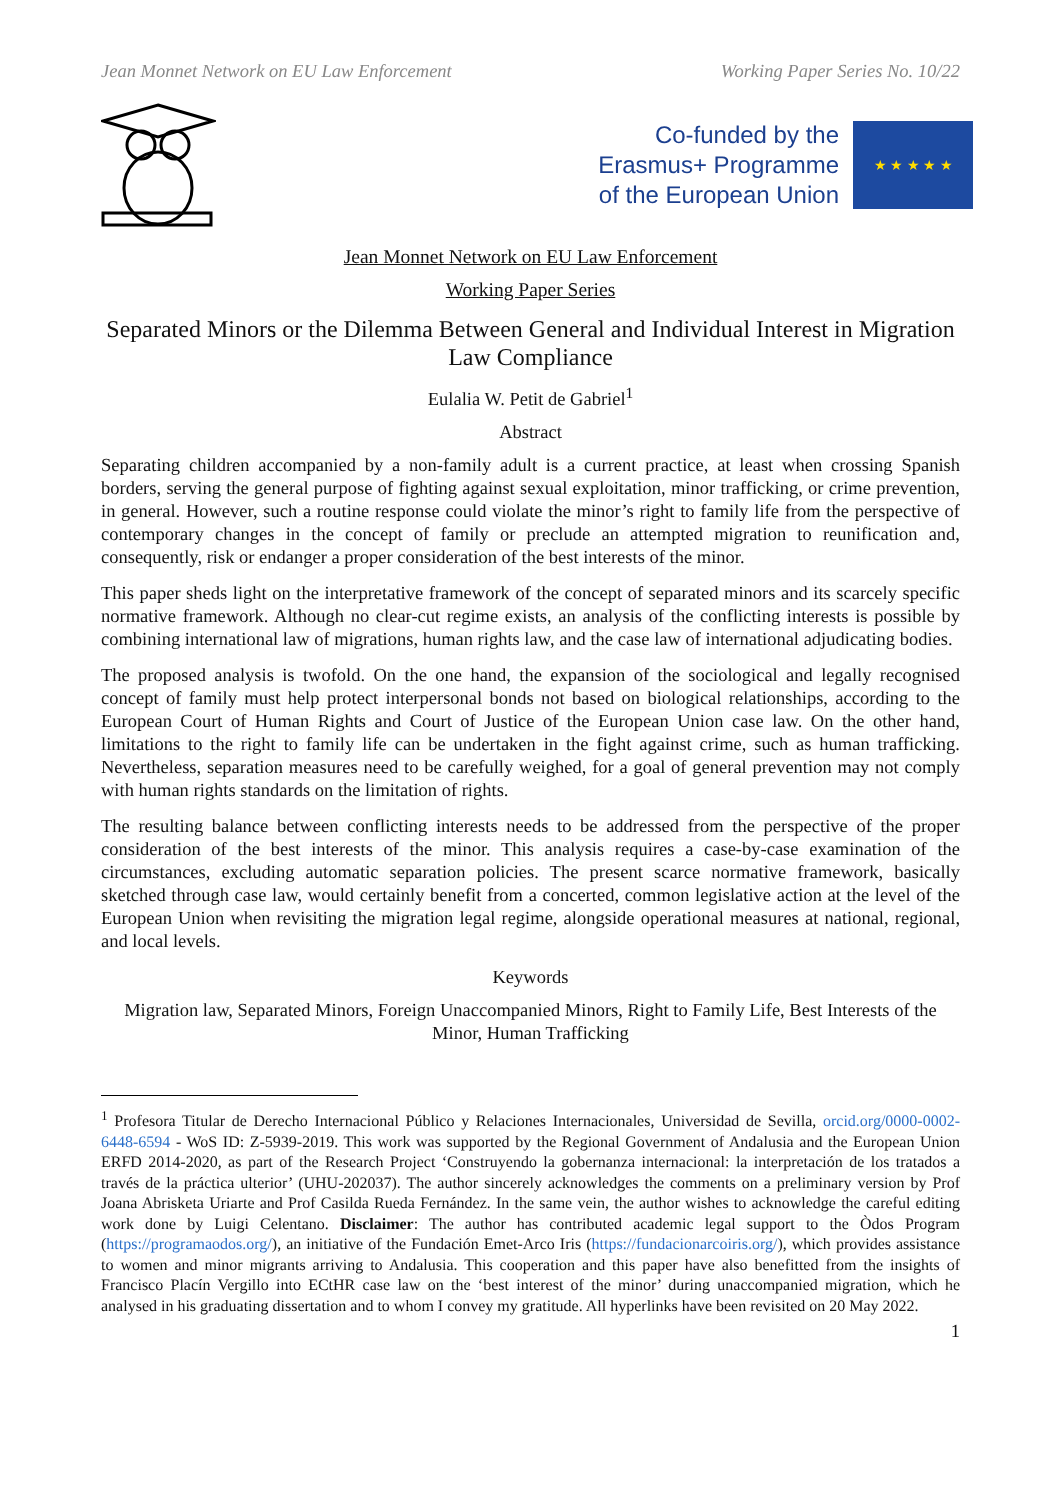Jean Monnet Network on EU Law Enforcement Working Paper Series No. 10/22
Co-funded by the
Erasmus+ Programme
of the European Union
★ ★ ★ ★ ★
Jean Monnet Network on EU Law Enforcement
Working Paper Series
Separated Minors or the Dilemma Between General and Individual Interest in Migration Law Compliance
Eulalia W. Petit de Gabriel<sup>1</sup>
Abstract
Separating children accompanied by a non-family adult is a current practice, at least when crossing Spanish borders, serving the general purpose of fighting against sexual exploitation, minor trafficking, or crime prevention, in general. However, such a routine response could violate the minor’s right to family life from the perspective of contemporary changes in the concept of family or preclude an attempted migration to reunification and, consequently, risk or endanger a proper consideration of the best interests of the minor.
This paper sheds light on the interpretative framework of the concept of separated minors and its scarcely specific normative framework. Although no clear-cut regime exists, an analysis of the conflicting interests is possible by combining international law of migrations, human rights law, and the case law of international adjudicating bodies.
The proposed analysis is twofold. On the one hand, the expansion of the sociological and legally recognised concept of family must help protect interpersonal bonds not based on biological relationships, according to the European Court of Human Rights and Court of Justice of the European Union case law. On the other hand, limitations to the right to family life can be undertaken in the fight against crime, such as human trafficking. Nevertheless, separation measures need to be carefully weighed, for a goal of general prevention may not comply with human rights standards on the limitation of rights.
The resulting balance between conflicting interests needs to be addressed from the perspective of the proper consideration of the best interests of the minor. This analysis requires a case-by-case examination of the circumstances, excluding automatic separation policies. The present scarce normative framework, basically sketched through case law, would certainly benefit from a concerted, common legislative action at the level of the European Union when revisiting the migration legal regime, alongside operational measures at national, regional, and local levels.
Keywords
Migration law, Separated Minors, Foreign Unaccompanied Minors, Right to Family Life, Best Interests of the Minor, Human Trafficking
<sup>1</sup> Profesora Titular de Derecho Internacional Público y Relaciones Internacionales, Universidad de Sevilla, orcid.org/0000-0002-6448-6594 - WoS ID: Z-5939-2019. This work was supported by the Regional Government of Andalusia and the European Union ERFD 2014-2020, as part of the Research Project ‘Construyendo la gobernanza internacional: la interpretación de los tratados a través de la práctica ulterior’ (UHU-202037). The author sincerely acknowledges the comments on a preliminary version by Prof Joana Abrisketa Uriarte and Prof Casilda Rueda Fernández. In the same vein, the author wishes to acknowledge the careful editing work done by Luigi Celentano. Disclaimer: The author has contributed academic legal support to the Òdos Program (https://programaodos.org/), an initiative of the Fundación Emet-Arco Iris (https://fundacionarcoiris.org/), which provides assistance to women and minor migrants arriving to Andalusia. This cooperation and this paper have also benefitted from the insights of Francisco Placín Vergillo into ECtHR case law on the ‘best interest of the minor’ during unaccompanied migration, which he analysed in his graduating dissertation and to whom I convey my gratitude. All hyperlinks have been revisited on 20 May 2022.
1